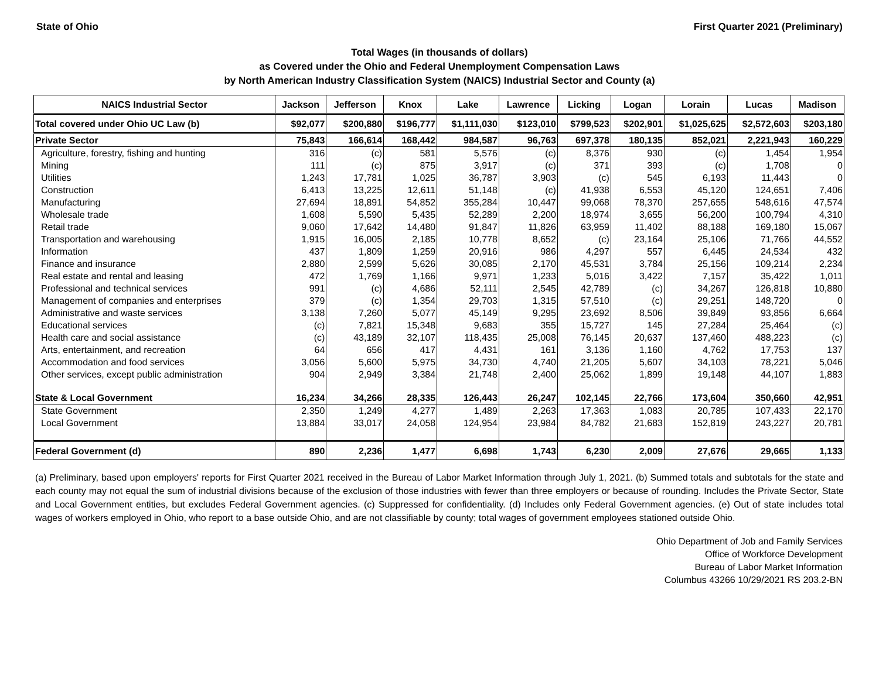State of Ohio First Quarter 2021 (Preliminary)
Total Wages (in thousands of dollars)
as Covered under the Ohio and Federal Unemployment Compensation Laws
by North American Industry Classification System (NAICS) Industrial Sector and County (a)
| NAICS Industrial Sector | Jackson | Jefferson | Knox | Lake | Lawrence | Licking | Logan | Lorain | Lucas | Madison |
| --- | --- | --- | --- | --- | --- | --- | --- | --- | --- | --- |
| Total covered under Ohio UC Law (b) | $92,077 | $200,880 | $196,777 | $1,111,030 | $123,010 | $799,523 | $202,901 | $1,025,625 | $2,572,603 | $203,180 |
| Private Sector | 75,843 | 166,614 | 168,442 | 984,587 | 96,763 | 697,378 | 180,135 | 852,021 | 2,221,943 | 160,229 |
| Agriculture, forestry, fishing and hunting | 316 | (c) | 581 | 5,576 | (c) | 8,376 | 930 | (c) | 1,454 | 1,954 |
| Mining | 111 | (c) | 875 | 3,917 | (c) | 371 | 393 | (c) | 1,708 | 0 |
| Utilities | 1,243 | 17,781 | 1,025 | 36,787 | 3,903 | (c) | 545 | 6,193 | 11,443 | 0 |
| Construction | 6,413 | 13,225 | 12,611 | 51,148 | (c) | 41,938 | 6,553 | 45,120 | 124,651 | 7,406 |
| Manufacturing | 27,694 | 18,891 | 54,852 | 355,284 | 10,447 | 99,068 | 78,370 | 257,655 | 548,616 | 47,574 |
| Wholesale trade | 1,608 | 5,590 | 5,435 | 52,289 | 2,200 | 18,974 | 3,655 | 56,200 | 100,794 | 4,310 |
| Retail trade | 9,060 | 17,642 | 14,480 | 91,847 | 11,826 | 63,959 | 11,402 | 88,188 | 169,180 | 15,067 |
| Transportation and warehousing | 1,915 | 16,005 | 2,185 | 10,778 | 8,652 | (c) | 23,164 | 25,106 | 71,766 | 44,552 |
| Information | 437 | 1,809 | 1,259 | 20,916 | 986 | 4,297 | 557 | 6,445 | 24,534 | 432 |
| Finance and insurance | 2,880 | 2,599 | 5,626 | 30,085 | 2,170 | 45,531 | 3,784 | 25,156 | 109,214 | 2,234 |
| Real estate and rental and leasing | 472 | 1,769 | 1,166 | 9,971 | 1,233 | 5,016 | 3,422 | 7,157 | 35,422 | 1,011 |
| Professional and technical services | 991 | (c) | 4,686 | 52,111 | 2,545 | 42,789 | (c) | 34,267 | 126,818 | 10,880 |
| Management of companies and enterprises | 379 | (c) | 1,354 | 29,703 | 1,315 | 57,510 | (c) | 29,251 | 148,720 | 0 |
| Administrative and waste services | 3,138 | 7,260 | 5,077 | 45,149 | 9,295 | 23,692 | 8,506 | 39,849 | 93,856 | 6,664 |
| Educational services | (c) | 7,821 | 15,348 | 9,683 | 355 | 15,727 | 145 | 27,284 | 25,464 | (c) |
| Health care and social assistance | (c) | 43,189 | 32,107 | 118,435 | 25,008 | 76,145 | 20,637 | 137,460 | 488,223 | (c) |
| Arts, entertainment, and recreation | 64 | 656 | 417 | 4,431 | 161 | 3,136 | 1,160 | 4,762 | 17,753 | 137 |
| Accommodation and food services | 3,056 | 5,600 | 5,975 | 34,730 | 4,740 | 21,205 | 5,607 | 34,103 | 78,221 | 5,046 |
| Other services, except public administration | 904 | 2,949 | 3,384 | 21,748 | 2,400 | 25,062 | 1,899 | 19,148 | 44,107 | 1,883 |
| State & Local Government | 16,234 | 34,266 | 28,335 | 126,443 | 26,247 | 102,145 | 22,766 | 173,604 | 350,660 | 42,951 |
| State Government | 2,350 | 1,249 | 4,277 | 1,489 | 2,263 | 17,363 | 1,083 | 20,785 | 107,433 | 22,170 |
| Local Government | 13,884 | 33,017 | 24,058 | 124,954 | 23,984 | 84,782 | 21,683 | 152,819 | 243,227 | 20,781 |
| Federal Government (d) | 890 | 2,236 | 1,477 | 6,698 | 1,743 | 6,230 | 2,009 | 27,676 | 29,665 | 1,133 |
(a) Preliminary, based upon employers' reports for First Quarter 2021 received in the Bureau of Labor Market Information through July 1, 2021. (b) Summed totals and subtotals for the state and each county may not equal the sum of industrial divisions because of the exclusion of those industries with fewer than three employers or because of rounding. Includes the Private Sector, State and Local Government entities, but excludes Federal Government agencies. (c) Suppressed for confidentiality. (d) Includes only Federal Government agencies. (e) Out of state includes total wages of workers employed in Ohio, who report to a base outside Ohio, and are not classifiable by county; total wages of government employees stationed outside Ohio.
Ohio Department of Job and Family Services
Office of Workforce Development
Bureau of Labor Market Information
Columbus 43266 10/29/2021 RS 203.2-BN